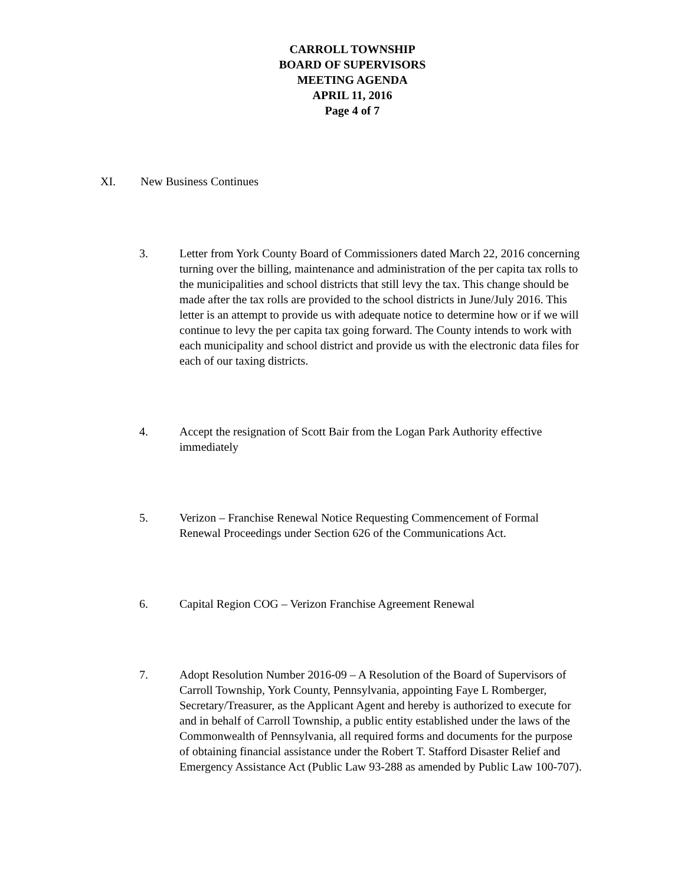CARROLL TOWNSHIP
BOARD OF SUPERVISORS
MEETING AGENDA
APRIL 11, 2016
Page 4 of 7
XI. New Business Continues
3. Letter from York County Board of Commissioners dated March 22, 2016 concerning turning over the billing, maintenance and administration of the per capita tax rolls to the municipalities and school districts that still levy the tax. This change should be made after the tax rolls are provided to the school districts in June/July 2016. This letter is an attempt to provide us with adequate notice to determine how or if we will continue to levy the per capita tax going forward. The County intends to work with each municipality and school district and provide us with the electronic data files for each of our taxing districts.
4. Accept the resignation of Scott Bair from the Logan Park Authority effective immediately
5. Verizon – Franchise Renewal Notice Requesting Commencement of Formal Renewal Proceedings under Section 626 of the Communications Act.
6. Capital Region COG – Verizon Franchise Agreement Renewal
7. Adopt Resolution Number 2016-09 – A Resolution of the Board of Supervisors of Carroll Township, York County, Pennsylvania, appointing Faye L Romberger, Secretary/Treasurer, as the Applicant Agent and hereby is authorized to execute for and in behalf of Carroll Township, a public entity established under the laws of the Commonwealth of Pennsylvania, all required forms and documents for the purpose of obtaining financial assistance under the Robert T. Stafford Disaster Relief and Emergency Assistance Act (Public Law 93-288 as amended by Public Law 100-707).